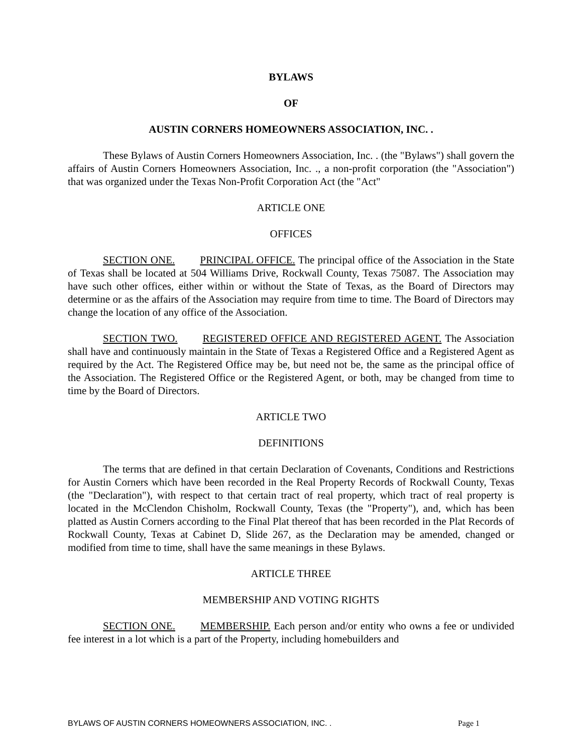BYLAWS
OF
AUSTIN CORNERS HOMEOWNERS ASSOCIATION, INC. .
These Bylaws of Austin Corners Homeowners Association, Inc. . (the "Bylaws") shall govern the affairs of Austin Corners Homeowners Association, Inc. ., a non-profit corporation (the "Association") that was organized under the Texas Non-Profit Corporation Act (the "Act"
ARTICLE ONE
OFFICES
SECTION ONE. PRINCIPAL OFFICE. The principal office of the Association in the State of Texas shall be located at 504 Williams Drive, Rockwall County, Texas 75087. The Association may have such other offices, either within or without the State of Texas, as the Board of Directors may determine or as the affairs of the Association may require from time to time. The Board of Directors may change the location of any office of the Association.
SECTION TWO. REGISTERED OFFICE AND REGISTERED AGENT. The Association shall have and continuously maintain in the State of Texas a Registered Office and a Registered Agent as required by the Act. The Registered Office may be, but need not be, the same as the principal office of the Association. The Registered Office or the Registered Agent, or both, may be changed from time to time by the Board of Directors.
ARTICLE TWO
DEFINITIONS
The terms that are defined in that certain Declaration of Covenants, Conditions and Restrictions for Austin Corners which have been recorded in the Real Property Records of Rockwall County, Texas (the "Declaration"), with respect to that certain tract of real property, which tract of real property is located in the McClendon Chisholm, Rockwall County, Texas (the "Property"), and, which has been platted as Austin Corners according to the Final Plat thereof that has been recorded in the Plat Records of Rockwall County, Texas at Cabinet D, Slide 267, as the Declaration may be amended, changed or modified from time to time, shall have the same meanings in these Bylaws.
ARTICLE THREE
MEMBERSHIP AND VOTING RIGHTS
SECTION ONE. MEMBERSHIP. Each person and/or entity who owns a fee or undivided fee interest in a lot which is a part of the Property, including homebuilders and
BYLAWS OF AUSTIN CORNERS HOMEOWNERS ASSOCIATION, INC. . Page 1